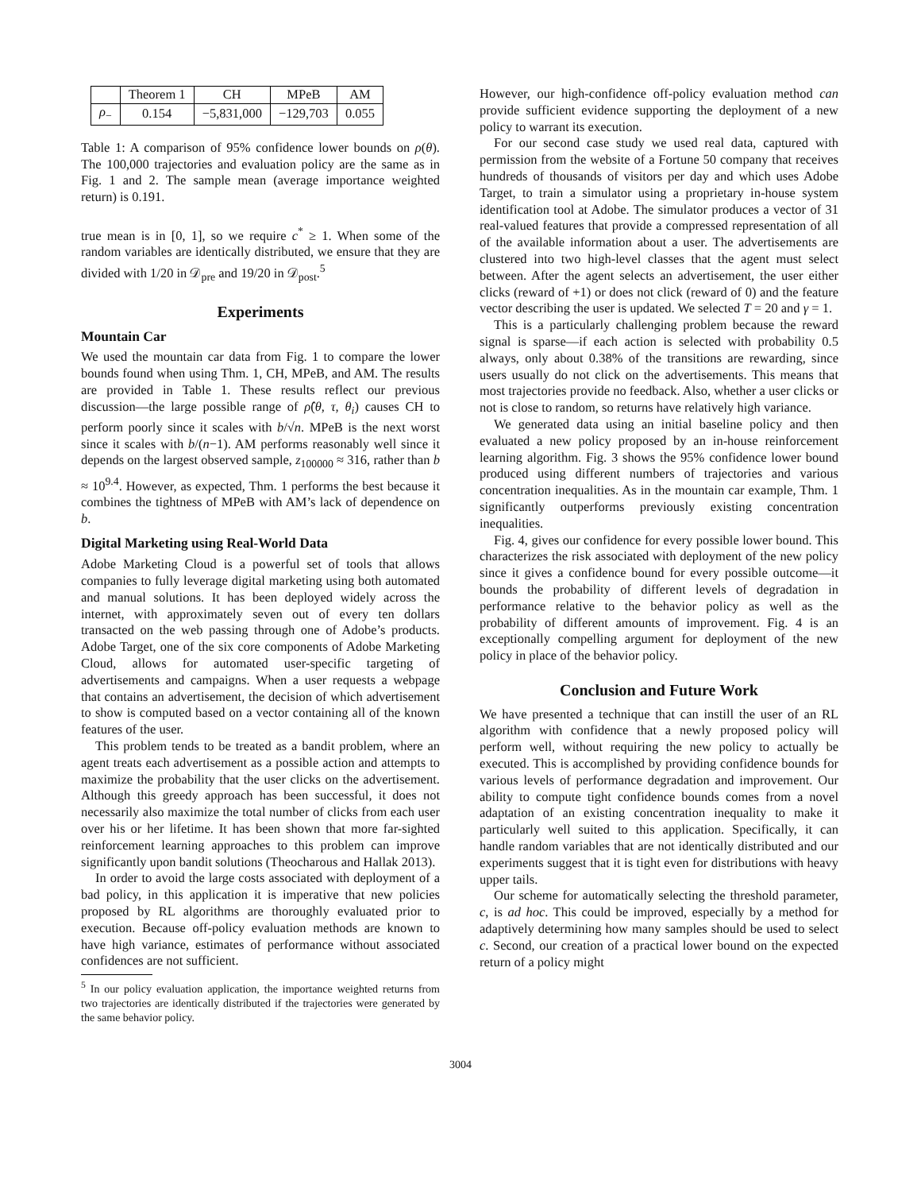| | Theorem 1 | CH | MPeB | AM |
| --- | --- | --- | --- | --- |
| ρ<sub>−</sub> | 0.154 | −5,831,000 | −129,703 | 0.055 |
Table 1: A comparison of 95% confidence lower bounds on ρ(θ). The 100,000 trajectories and evaluation policy are the same as in Fig. 1 and 2. The sample mean (average importance weighted return) is 0.191.
true mean is in [0, 1], so we require c<sup>*</sup> ≥ 1. When some of the random variables are identically distributed, we ensure that they are divided with 1/20 in 𝒟<sub>pre</sub> and 19/20 in 𝒟<sub>post</sub>.<sup>5</sup>
Experiments
Mountain Car
We used the mountain car data from Fig. 1 to compare the lower bounds found when using Thm. 1, CH, MPeB, and AM. The results are provided in Table 1. These results reflect our previous discussion—the large possible range of ρ̂(θ, τ, θ<sub>i</sub>) causes CH to perform poorly since it scales with b/√n. MPeB is the next worst since it scales with b/(n−1). AM performs reasonably well since it depends on the largest observed sample, z<sub>100000</sub> ≈ 316, rather than b ≈ 10<sup>9.4</sup>. However, as expected, Thm. 1 performs the best because it combines the tightness of MPeB with AM’s lack of dependence on b.
Digital Marketing using Real-World Data
Adobe Marketing Cloud is a powerful set of tools that allows companies to fully leverage digital marketing using both automated and manual solutions. It has been deployed widely across the internet, with approximately seven out of every ten dollars transacted on the web passing through one of Adobe’s products. Adobe Target, one of the six core components of Adobe Marketing Cloud, allows for automated user-specific targeting of advertisements and campaigns. When a user requests a webpage that contains an advertisement, the decision of which advertisement to show is computed based on a vector containing all of the known features of the user.
This problem tends to be treated as a bandit problem, where an agent treats each advertisement as a possible action and attempts to maximize the probability that the user clicks on the advertisement. Although this greedy approach has been successful, it does not necessarily also maximize the total number of clicks from each user over his or her lifetime. It has been shown that more far-sighted reinforcement learning approaches to this problem can improve significantly upon bandit solutions (Theocharous and Hallak 2013).
In order to avoid the large costs associated with deployment of a bad policy, in this application it is imperative that new policies proposed by RL algorithms are thoroughly evaluated prior to execution. Because off-policy evaluation methods are known to have high variance, estimates of performance without associated confidences are not sufficient.
<sup>5</sup> In our policy evaluation application, the importance weighted returns from two trajectories are identically distributed if the trajectories were generated by the same behavior policy.
However, our high-confidence off-policy evaluation method can provide sufficient evidence supporting the deployment of a new policy to warrant its execution.
For our second case study we used real data, captured with permission from the website of a Fortune 50 company that receives hundreds of thousands of visitors per day and which uses Adobe Target, to train a simulator using a proprietary in-house system identification tool at Adobe. The simulator produces a vector of 31 real-valued features that provide a compressed representation of all of the available information about a user. The advertisements are clustered into two high-level classes that the agent must select between. After the agent selects an advertisement, the user either clicks (reward of +1) or does not click (reward of 0) and the feature vector describing the user is updated. We selected T = 20 and γ = 1.
This is a particularly challenging problem because the reward signal is sparse—if each action is selected with probability 0.5 always, only about 0.38% of the transitions are rewarding, since users usually do not click on the advertisements. This means that most trajectories provide no feedback. Also, whether a user clicks or not is close to random, so returns have relatively high variance.
We generated data using an initial baseline policy and then evaluated a new policy proposed by an in-house reinforcement learning algorithm. Fig. 3 shows the 95% confidence lower bound produced using different numbers of trajectories and various concentration inequalities. As in the mountain car example, Thm. 1 significantly outperforms previously existing concentration inequalities.
Fig. 4, gives our confidence for every possible lower bound. This characterizes the risk associated with deployment of the new policy since it gives a confidence bound for every possible outcome—it bounds the probability of different levels of degradation in performance relative to the behavior policy as well as the probability of different amounts of improvement. Fig. 4 is an exceptionally compelling argument for deployment of the new policy in place of the behavior policy.
Conclusion and Future Work
We have presented a technique that can instill the user of an RL algorithm with confidence that a newly proposed policy will perform well, without requiring the new policy to actually be executed. This is accomplished by providing confidence bounds for various levels of performance degradation and improvement. Our ability to compute tight confidence bounds comes from a novel adaptation of an existing concentration inequality to make it particularly well suited to this application. Specifically, it can handle random variables that are not identically distributed and our experiments suggest that it is tight even for distributions with heavy upper tails.
Our scheme for automatically selecting the threshold parameter, c, is ad hoc. This could be improved, especially by a method for adaptively determining how many samples should be used to select c. Second, our creation of a practical lower bound on the expected return of a policy might
3004